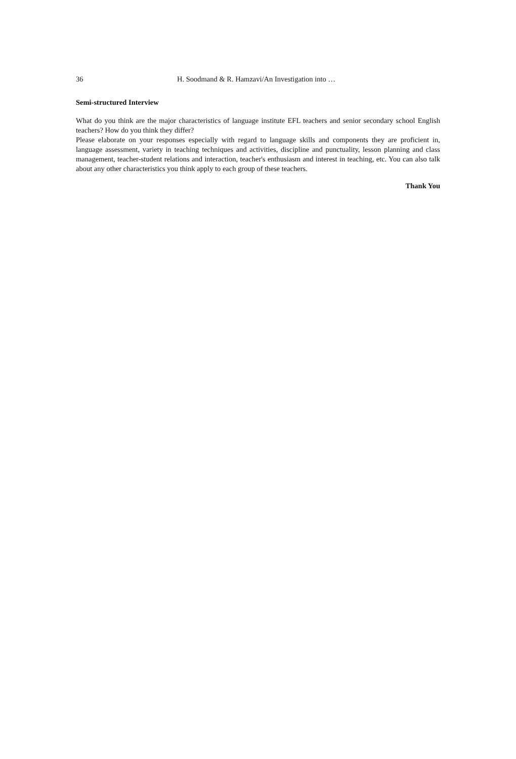36 H. Soodmand & R. Hamzavi/An Investigation into …
Semi-structured Interview
What do you think are the major characteristics of language institute EFL teachers and senior secondary school English teachers? How do you think they differ?
Please elaborate on your responses especially with regard to language skills and components they are proficient in, language assessment, variety in teaching techniques and activities, discipline and punctuality, lesson planning and class management, teacher-student relations and interaction, teacher's enthusiasm and interest in teaching, etc. You can also talk about any other characteristics you think apply to each group of these teachers.
Thank You